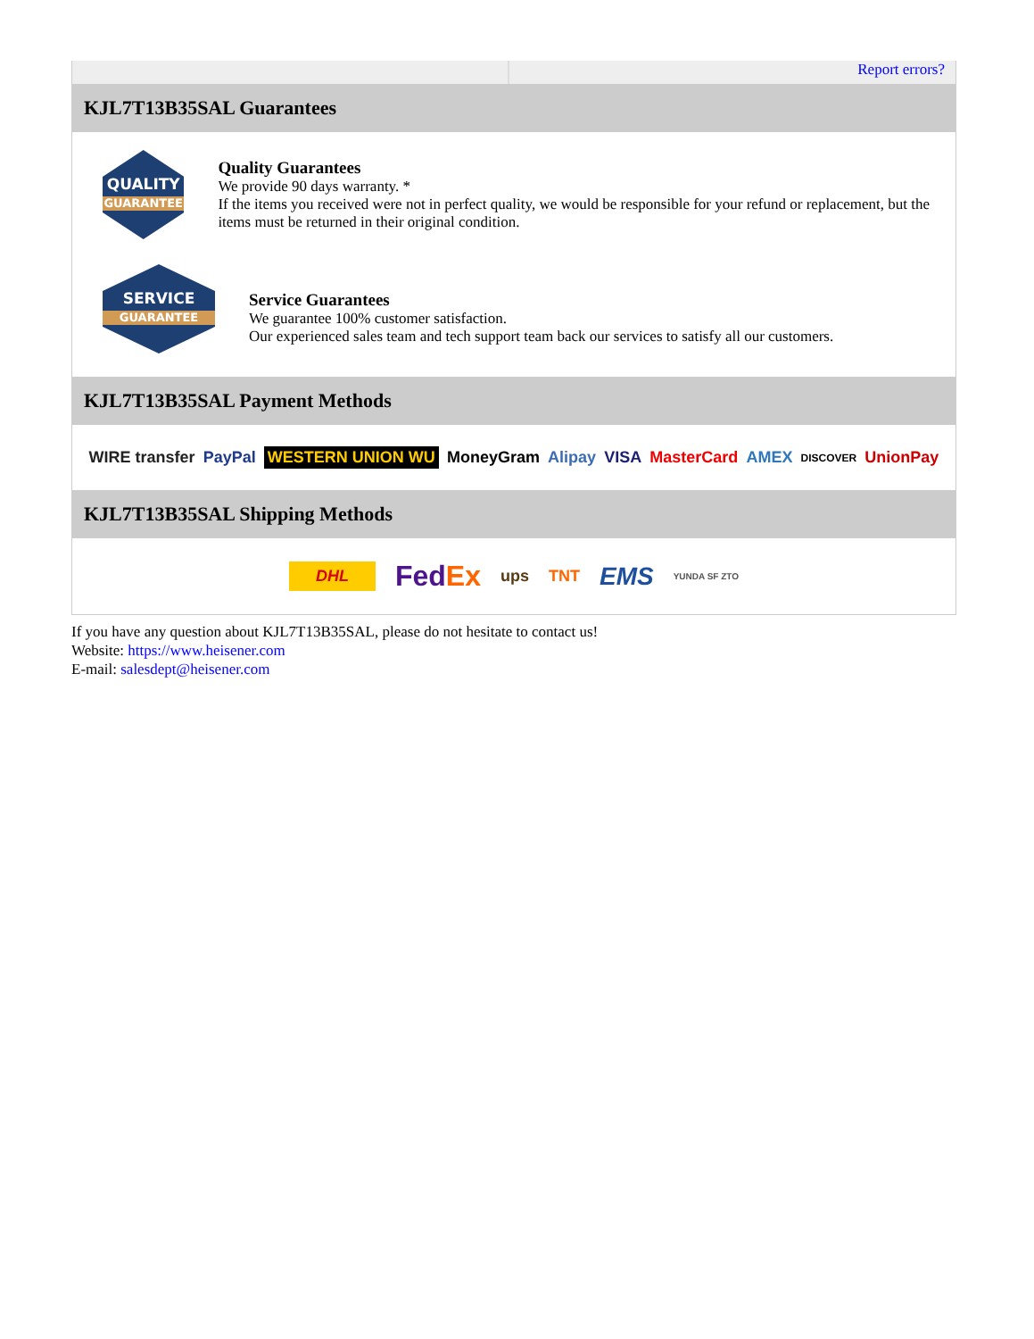Report errors?
KJL7T13B35SAL Guarantees
QUALITY
GUARANTEE
Quality Guarantees
We provide 90 days warranty. *
If the items you received were not in perfect quality, we would be responsible for your refund or replacement, but the items must be returned in their original condition.
SERVICE
GUARANTEE
Service Guarantees
We guarantee 100% customer satisfaction.
Our experienced sales team and tech support team back our services to satisfy all our customers.
KJL7T13B35SAL Payment Methods
WIRE transfer PayPal WESTERN UNION WU MoneyGram Alipay VISA MasterCard AMEX DISCOVER UnionPay
KJL7T13B35SAL Shipping Methods
DHL FedEx ups TNT EMS YUNDA SF ZTO
If you have any question about KJL7T13B35SAL, please do not hesitate to contact us!
Website: https://www.heisener.com
E-mail: salesdept@heisener.com